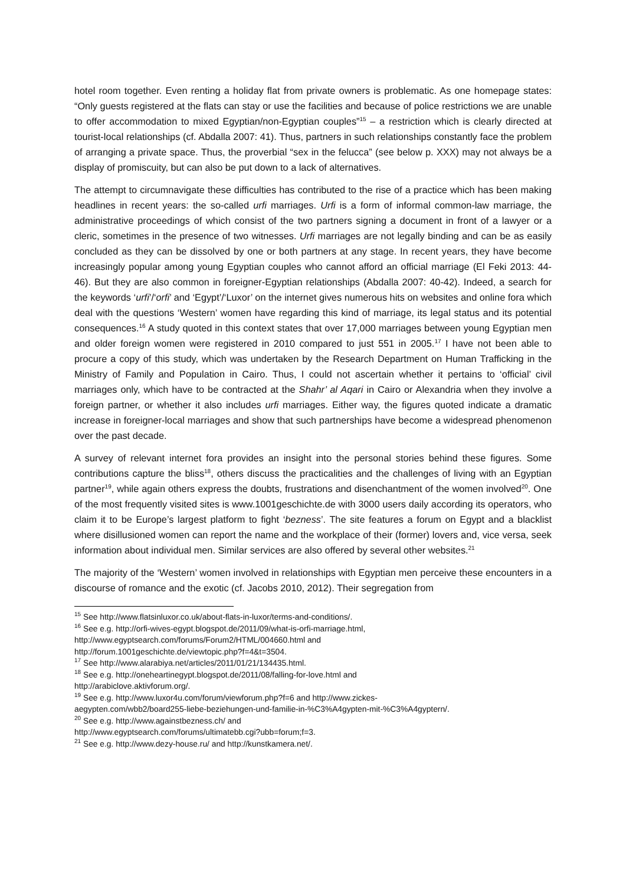hotel room together. Even renting a holiday flat from private owners is problematic. As one homepage states: “Only guests registered at the flats can stay or use the facilities and because of police restrictions we are unable to offer accommodation to mixed Egyptian/non-Egyptian couples”<sup>15</sup> – a restriction which is clearly directed at tourist-local relationships (cf. Abdalla 2007: 41). Thus, partners in such relationships constantly face the problem of arranging a private space. Thus, the proverbial “sex in the felucca” (see below p. XXX) may not always be a display of promiscuity, but can also be put down to a lack of alternatives.
The attempt to circumnavigate these difficulties has contributed to the rise of a practice which has been making headlines in recent years: the so-called urfi marriages. Urfi is a form of informal common-law marriage, the administrative proceedings of which consist of the two partners signing a document in front of a lawyer or a cleric, sometimes in the presence of two witnesses. Urfi marriages are not legally binding and can be as easily concluded as they can be dissolved by one or both partners at any stage. In recent years, they have become increasingly popular among young Egyptian couples who cannot afford an official marriage (El Feki 2013: 44-46). But they are also common in foreigner-Egyptian relationships (Abdalla 2007: 40-42). Indeed, a search for the keywords ‘urfi’/‘orfi’ and ‘Egypt’/‘Luxor’ on the internet gives numerous hits on websites and online fora which deal with the questions ‘Western’ women have regarding this kind of marriage, its legal status and its potential consequences.<sup>16</sup> A study quoted in this context states that over 17,000 marriages between young Egyptian men and older foreign women were registered in 2010 compared to just 551 in 2005.<sup>17</sup> I have not been able to procure a copy of this study, which was undertaken by the Research Department on Human Trafficking in the Ministry of Family and Population in Cairo. Thus, I could not ascertain whether it pertains to ‘official’ civil marriages only, which have to be contracted at the Shahr’ al Aqari in Cairo or Alexandria when they involve a foreign partner, or whether it also includes urfi marriages. Either way, the figures quoted indicate a dramatic increase in foreigner-local marriages and show that such partnerships have become a widespread phenomenon over the past decade.
A survey of relevant internet fora provides an insight into the personal stories behind these figures. Some contributions capture the bliss<sup>18</sup>, others discuss the practicalities and the challenges of living with an Egyptian partner<sup>19</sup>, while again others express the doubts, frustrations and disenchantment of the women involved<sup>20</sup>. One of the most frequently visited sites is www.1001geschichte.de with 3000 users daily according its operators, who claim it to be Europe’s largest platform to fight ‘bezness’. The site features a forum on Egypt and a blacklist where disillusioned women can report the name and the workplace of their (former) lovers and, vice versa, seek information about individual men. Similar services are also offered by several other websites.<sup>21</sup>
The majority of the ‘Western’ women involved in relationships with Egyptian men perceive these encounters in a discourse of romance and the exotic (cf. Jacobs 2010, 2012). Their segregation from
<sup>15</sup> See http://www.flatsinluxor.co.uk/about-flats-in-luxor/terms-and-conditions/.
<sup>16</sup> See e.g. http://orfi-wives-egypt.blogspot.de/2011/09/what-is-orfi-marriage.html,
http://www.egyptsearch.com/forums/Forum2/HTML/004660.html and
http://forum.1001geschichte.de/viewtopic.php?f=4&t=3504.
<sup>17</sup> See http://www.alarabiya.net/articles/2011/01/21/134435.html.
<sup>18</sup> See e.g. http://oneheartinegypt.blogspot.de/2011/08/falling-for-love.html and
http://arabiclove.aktivforum.org/.
<sup>19</sup> See e.g. http://www.luxor4u.com/forum/viewforum.php?f=6 and http://www.zickes-
aegypten.com/wbb2/board255-liebe-beziehungen-und-familie-in-%C3%A4gypten-mit-%C3%A4gyptern/.
<sup>20</sup> See e.g. http://www.againstbezness.ch/ and
http://www.egyptsearch.com/forums/ultimatebb.cgi?ubb=forum;f=3.
<sup>21</sup> See e.g. http://www.dezy-house.ru/ and http://kunstkamera.net/.